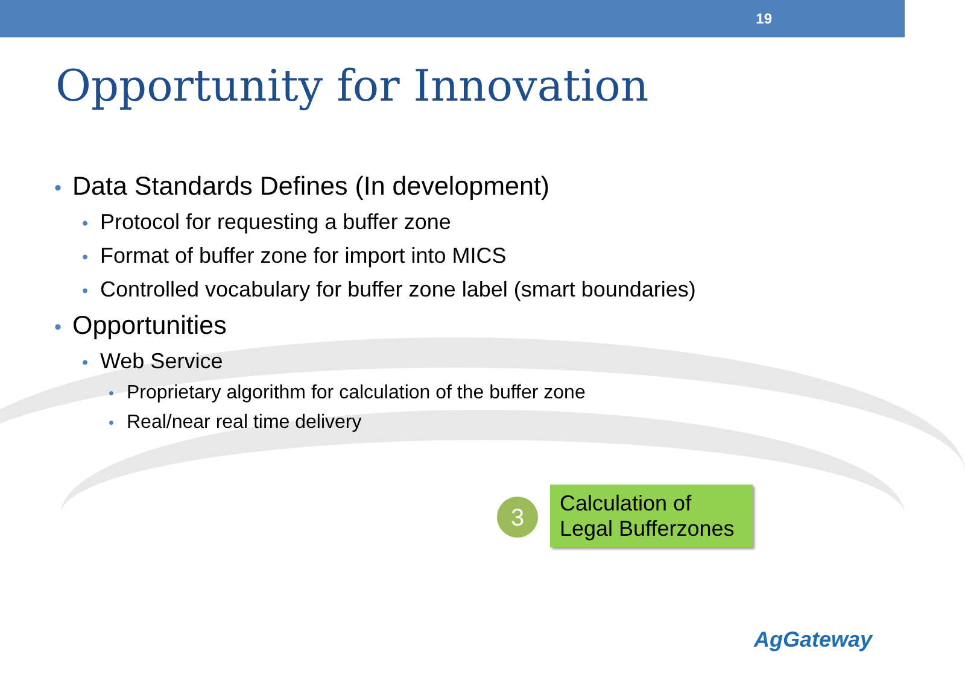19
Opportunity for Innovation
• Data Standards Defines (In development)
• Protocol for requesting a buffer zone
• Format of buffer zone for import into MICS
• Controlled vocabulary for buffer zone label (smart boundaries)
• Opportunities
• Web Service
• Proprietary algorithm for calculation of the buffer zone
• Real/near real time delivery
3
Calculation of Legal Bufferzones
AgGateway